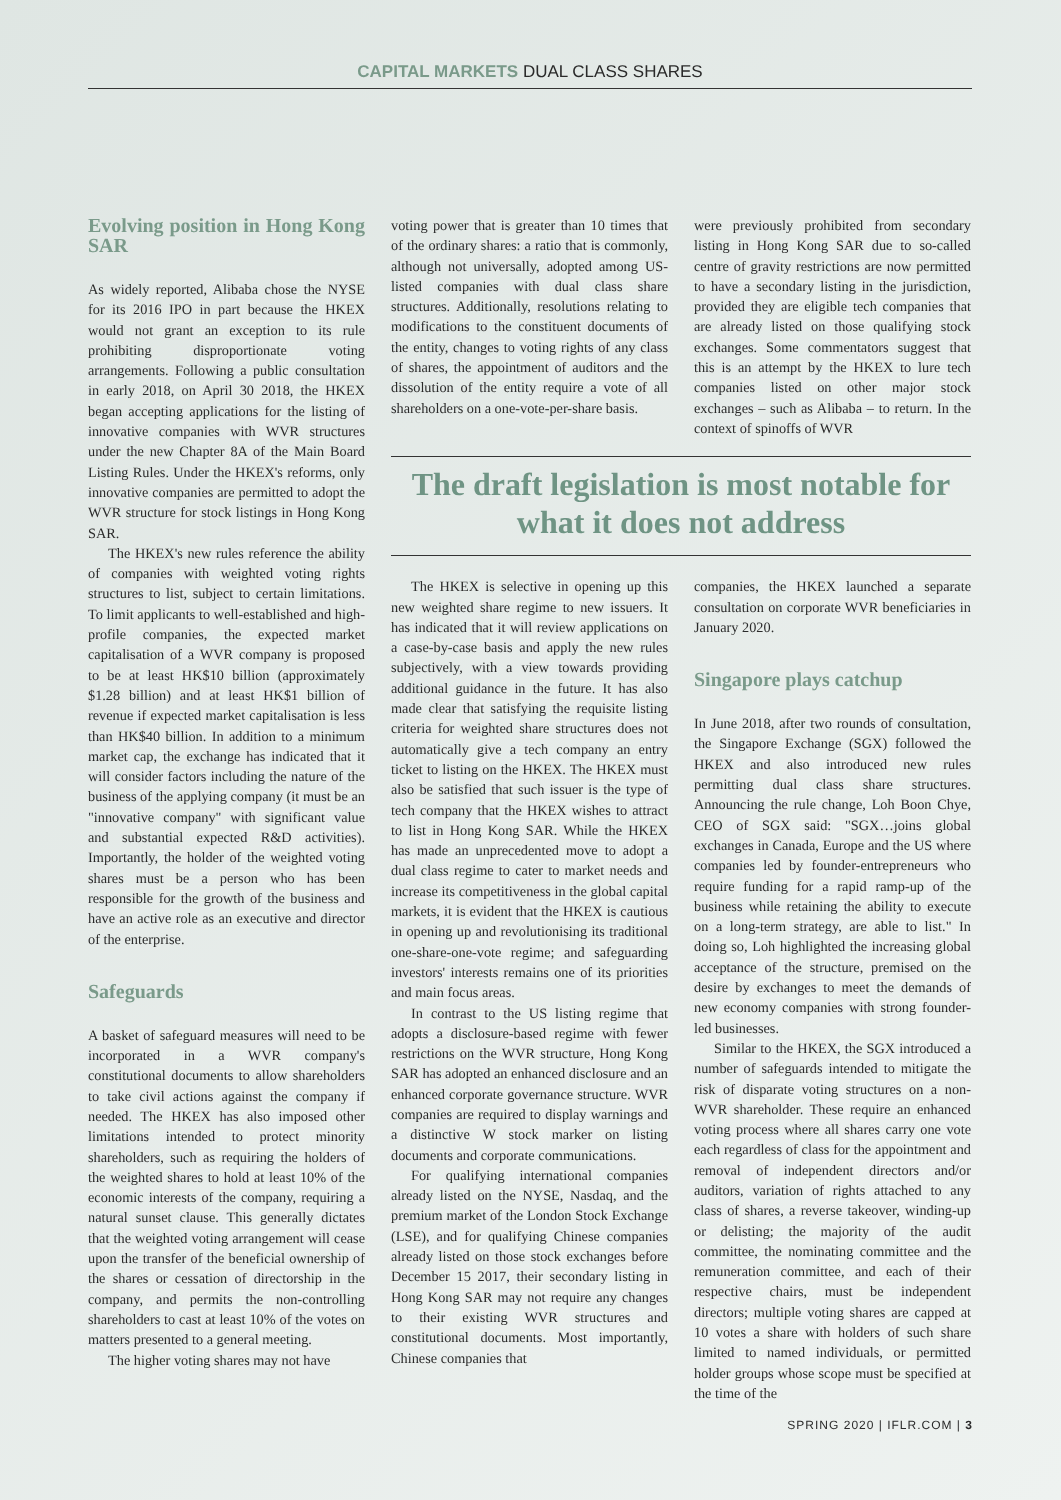CAPITAL MARKETS DUAL CLASS SHARES
Evolving position in Hong Kong SAR
As widely reported, Alibaba chose the NYSE for its 2016 IPO in part because the HKEX would not grant an exception to its rule prohibiting disproportionate voting arrangements. Following a public consultation in early 2018, on April 30 2018, the HKEX began accepting applications for the listing of innovative companies with WVR structures under the new Chapter 8A of the Main Board Listing Rules. Under the HKEX's reforms, only innovative companies are permitted to adopt the WVR structure for stock listings in Hong Kong SAR.
The HKEX's new rules reference the ability of companies with weighted voting rights structures to list, subject to certain limitations. To limit applicants to well-established and high-profile companies, the expected market capitalisation of a WVR company is proposed to be at least HK$10 billion (approximately $1.28 billion) and at least HK$1 billion of revenue if expected market capitalisation is less than HK$40 billion. In addition to a minimum market cap, the exchange has indicated that it will consider factors including the nature of the business of the applying company (it must be an "innovative company" with significant value and substantial expected R&D activities). Importantly, the holder of the weighted voting shares must be a person who has been responsible for the growth of the business and have an active role as an executive and director of the enterprise.
Safeguards
A basket of safeguard measures will need to be incorporated in a WVR company's constitutional documents to allow shareholders to take civil actions against the company if needed. The HKEX has also imposed other limitations intended to protect minority shareholders, such as requiring the holders of the weighted shares to hold at least 10% of the economic interests of the company, requiring a natural sunset clause. This generally dictates that the weighted voting arrangement will cease upon the transfer of the beneficial ownership of the shares or cessation of directorship in the company, and permits the non-controlling shareholders to cast at least 10% of the votes on matters presented to a general meeting.
The higher voting shares may not have
voting power that is greater than 10 times that of the ordinary shares: a ratio that is commonly, although not universally, adopted among US-listed companies with dual class share structures. Additionally, resolutions relating to modifications to the constituent documents of the entity, changes to voting rights of any class of shares, the appointment of auditors and the dissolution of the entity require a vote of all shareholders on a one-vote-per-share basis.
were previously prohibited from secondary listing in Hong Kong SAR due to so-called centre of gravity restrictions are now permitted to have a secondary listing in the jurisdiction, provided they are eligible tech companies that are already listed on those qualifying stock exchanges. Some commentators suggest that this is an attempt by the HKEX to lure tech companies listed on other major stock exchanges – such as Alibaba – to return. In the context of spinoffs of WVR
The draft legislation is most notable for what it does not address
The HKEX is selective in opening up this new weighted share regime to new issuers. It has indicated that it will review applications on a case-by-case basis and apply the new rules subjectively, with a view towards providing additional guidance in the future. It has also made clear that satisfying the requisite listing criteria for weighted share structures does not automatically give a tech company an entry ticket to listing on the HKEX. The HKEX must also be satisfied that such issuer is the type of tech company that the HKEX wishes to attract to list in Hong Kong SAR. While the HKEX has made an unprecedented move to adopt a dual class regime to cater to market needs and increase its competitiveness in the global capital markets, it is evident that the HKEX is cautious in opening up and revolutionising its traditional one-share-one-vote regime; and safeguarding investors' interests remains one of its priorities and main focus areas.
In contrast to the US listing regime that adopts a disclosure-based regime with fewer restrictions on the WVR structure, Hong Kong SAR has adopted an enhanced disclosure and an enhanced corporate governance structure. WVR companies are required to display warnings and a distinctive W stock marker on listing documents and corporate communications.
For qualifying international companies already listed on the NYSE, Nasdaq, and the premium market of the London Stock Exchange (LSE), and for qualifying Chinese companies already listed on those stock exchanges before December 15 2017, their secondary listing in Hong Kong SAR may not require any changes to their existing WVR structures and constitutional documents. Most importantly, Chinese companies that
companies, the HKEX launched a separate consultation on corporate WVR beneficiaries in January 2020.
Singapore plays catchup
In June 2018, after two rounds of consultation, the Singapore Exchange (SGX) followed the HKEX and also introduced new rules permitting dual class share structures. Announcing the rule change, Loh Boon Chye, CEO of SGX said: "SGX…joins global exchanges in Canada, Europe and the US where companies led by founder-entrepreneurs who require funding for a rapid ramp-up of the business while retaining the ability to execute on a long-term strategy, are able to list." In doing so, Loh highlighted the increasing global acceptance of the structure, premised on the desire by exchanges to meet the demands of new economy companies with strong founder-led businesses.
Similar to the HKEX, the SGX introduced a number of safeguards intended to mitigate the risk of disparate voting structures on a non-WVR shareholder. These require an enhanced voting process where all shares carry one vote each regardless of class for the appointment and removal of independent directors and/or auditors, variation of rights attached to any class of shares, a reverse takeover, winding-up or delisting; the majority of the audit committee, the nominating committee and the remuneration committee, and each of their respective chairs, must be independent directors; multiple voting shares are capped at 10 votes a share with holders of such share limited to named individuals, or permitted holder groups whose scope must be specified at the time of the
SPRING 2020 | IFLR.COM | 3